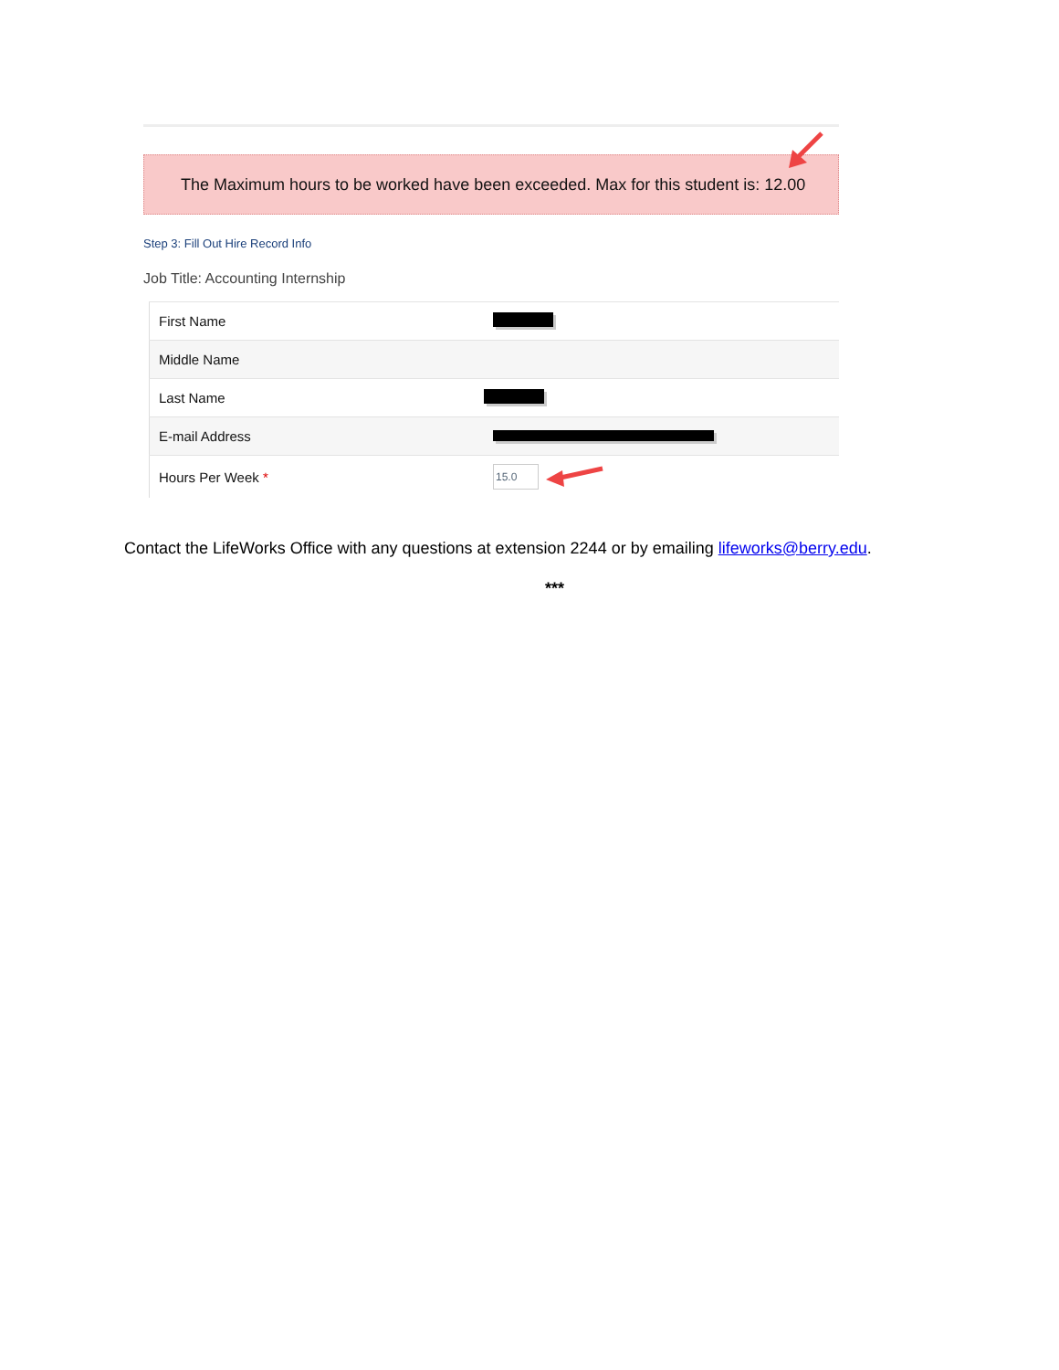The Maximum hours to be worked have been exceeded. Max for this student is: 12.00
Step 3: Fill Out Hire Record Info
Job Title: Accounting Internship
| First Name | |
| Middle Name | |
| Last Name | |
| E-mail Address | |
| Hours Per Week * | 15.0 |
Contact the LifeWorks Office with any questions at extension 2244 or by emailing lifeworks@berry.edu.
***